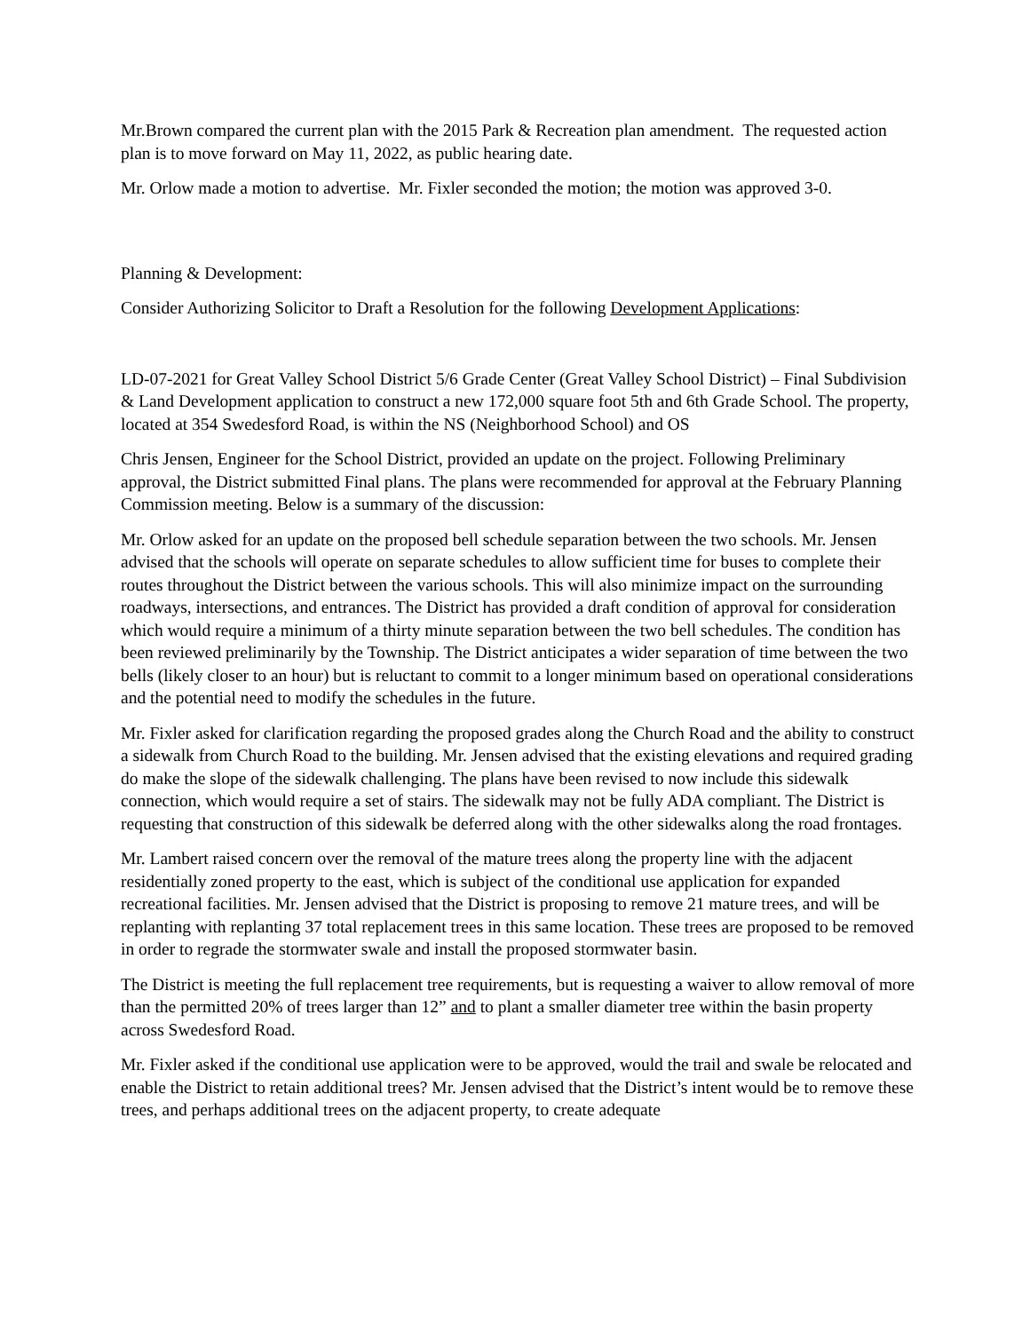Mr.Brown compared the current plan with the 2015 Park & Recreation plan amendment. The requested action plan is to move forward on May 11, 2022, as public hearing date.
Mr. Orlow made a motion to advertise. Mr. Fixler seconded the motion; the motion was approved 3-0.
Planning & Development:
Consider Authorizing Solicitor to Draft a Resolution for the following Development Applications:
LD-07-2021 for Great Valley School District 5/6 Grade Center (Great Valley School District) – Final Subdivision & Land Development application to construct a new 172,000 square foot 5th and 6th Grade School. The property, located at 354 Swedesford Road, is within the NS (Neighborhood School) and OS
Chris Jensen, Engineer for the School District, provided an update on the project. Following Preliminary approval, the District submitted Final plans. The plans were recommended for approval at the February Planning Commission meeting. Below is a summary of the discussion:
Mr. Orlow asked for an update on the proposed bell schedule separation between the two schools. Mr. Jensen advised that the schools will operate on separate schedules to allow sufficient time for buses to complete their routes throughout the District between the various schools. This will also minimize impact on the surrounding roadways, intersections, and entrances. The District has provided a draft condition of approval for consideration which would require a minimum of a thirty minute separation between the two bell schedules. The condition has been reviewed preliminarily by the Township. The District anticipates a wider separation of time between the two bells (likely closer to an hour) but is reluctant to commit to a longer minimum based on operational considerations and the potential need to modify the schedules in the future.
Mr. Fixler asked for clarification regarding the proposed grades along the Church Road and the ability to construct a sidewalk from Church Road to the building. Mr. Jensen advised that the existing elevations and required grading do make the slope of the sidewalk challenging. The plans have been revised to now include this sidewalk connection, which would require a set of stairs. The sidewalk may not be fully ADA compliant. The District is requesting that construction of this sidewalk be deferred along with the other sidewalks along the road frontages.
Mr. Lambert raised concern over the removal of the mature trees along the property line with the adjacent residentially zoned property to the east, which is subject of the conditional use application for expanded recreational facilities. Mr. Jensen advised that the District is proposing to remove 21 mature trees, and will be replanting with replanting 37 total replacement trees in this same location. These trees are proposed to be removed in order to regrade the stormwater swale and install the proposed stormwater basin.
The District is meeting the full replacement tree requirements, but is requesting a waiver to allow removal of more than the permitted 20% of trees larger than 12” and to plant a smaller diameter tree within the basin property across Swedesford Road.
Mr. Fixler asked if the conditional use application were to be approved, would the trail and swale be relocated and enable the District to retain additional trees? Mr. Jensen advised that the District’s intent would be to remove these trees, and perhaps additional trees on the adjacent property, to create adequate